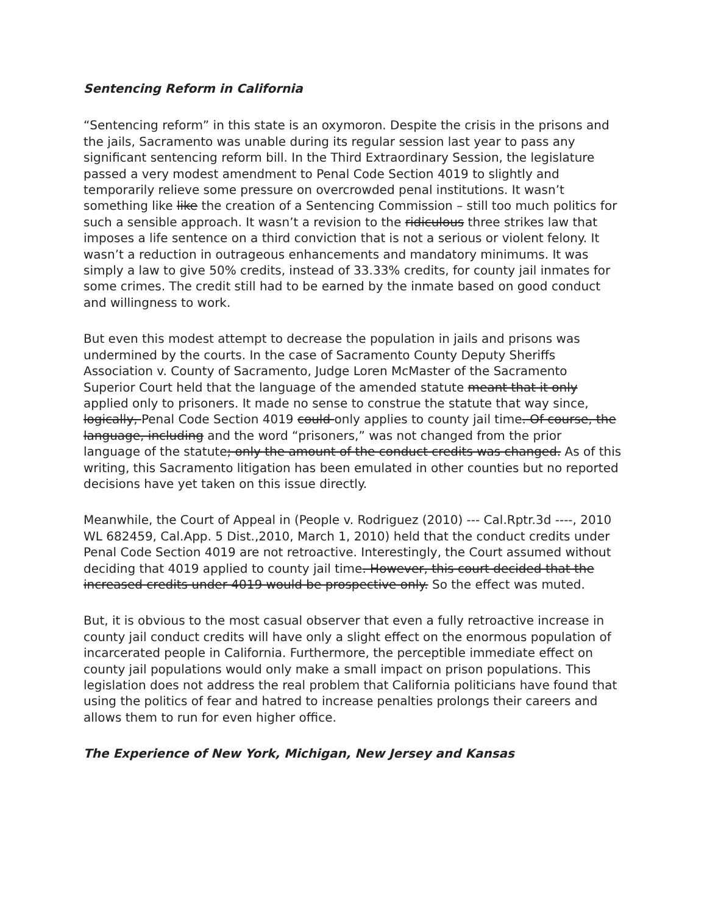Sentencing Reform in California
“Sentencing reform” in this state is an oxymoron. Despite the crisis in the prisons and the jails, Sacramento was unable during its regular session last year to pass any significant sentencing reform bill. In the Third Extraordinary Session, the legislature passed a very modest amendment to Penal Code Section 4019 to slightly and temporarily relieve some pressure on overcrowded penal institutions. It wasn’t something like like the creation of a Sentencing Commission – still too much politics for such a sensible approach. It wasn’t a revision to the ridiculous three strikes law that imposes a life sentence on a third conviction that is not a serious or violent felony. It wasn’t a reduction in outrageous enhancements and mandatory minimums. It was simply a law to give 50% credits, instead of 33.33% credits, for county jail inmates for some crimes. The credit still had to be earned by the inmate based on good conduct and willingness to work.
But even this modest attempt to decrease the population in jails and prisons was undermined by the courts. In the case of Sacramento County Deputy Sheriffs Association v. County of Sacramento, Judge Loren McMaster of the Sacramento Superior Court held that the language of the amended statute meant that it only applied only to prisoners. It made no sense to construe the statute that way since, logically, Penal Code Section 4019 could only applies to county jail time. Of course, the language, including and the word “prisoners,” was not changed from the prior language of the statute; only the amount of the conduct credits was changed. As of this writing, this Sacramento litigation has been emulated in other counties but no reported decisions have yet taken on this issue directly.
Meanwhile, the Court of Appeal in (People v. Rodriguez (2010) --- Cal.Rptr.3d ----, 2010 WL 682459, Cal.App. 5 Dist.,2010, March 1, 2010) held that the conduct credits under Penal Code Section 4019 are not retroactive. Interestingly, the Court assumed without deciding that 4019 applied to county jail time. However, this court decided that the increased credits under 4019 would be prospective only. So the effect was muted.
But, it is obvious to the most casual observer that even a fully retroactive increase in county jail conduct credits will have only a slight effect on the enormous population of incarcerated people in California. Furthermore, the perceptible immediate effect on county jail populations would only make a small impact on prison populations. This legislation does not address the real problem that California politicians have found that using the politics of fear and hatred to increase penalties prolongs their careers and allows them to run for even higher office.
The Experience of New York, Michigan, New Jersey and Kansas